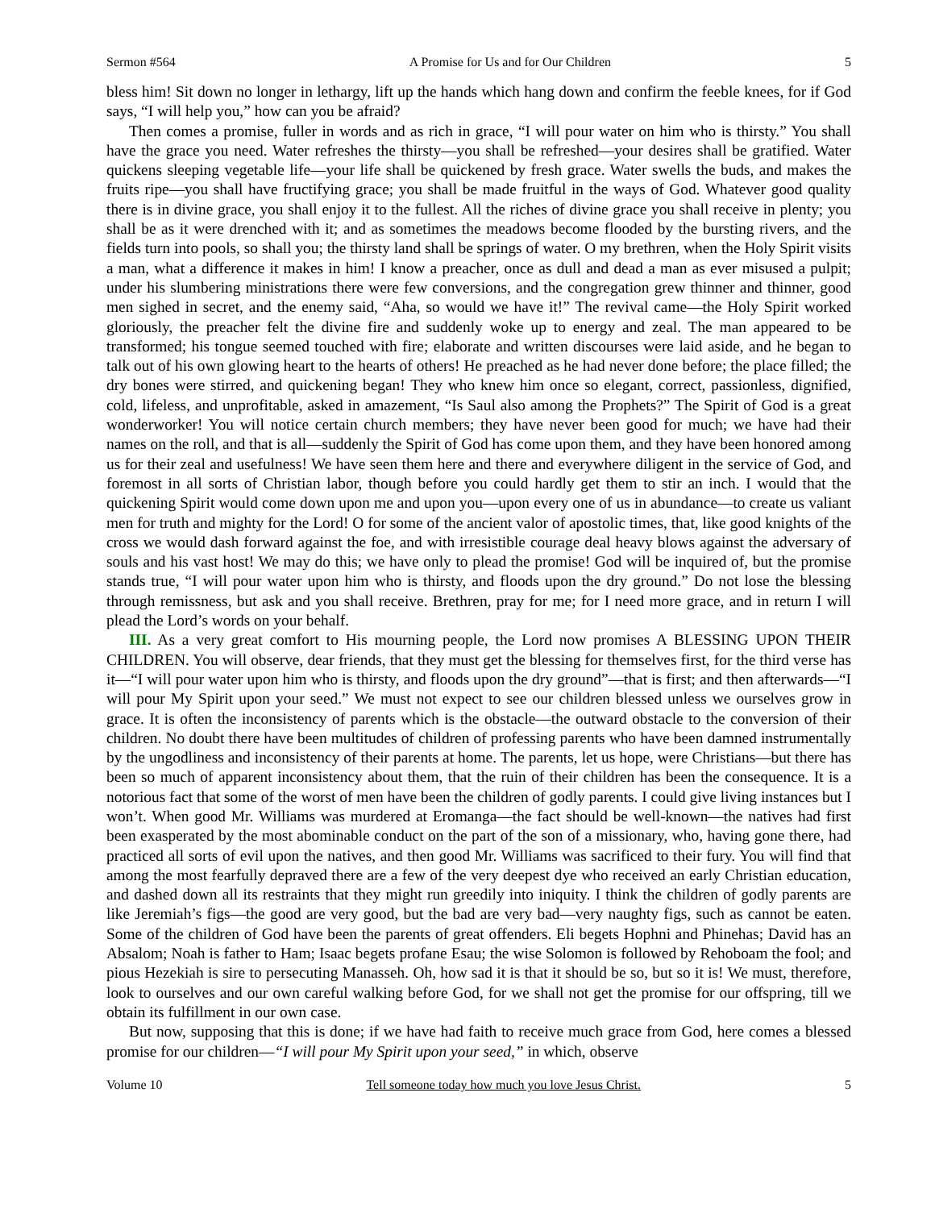Sermon #564 A Promise for Us and for Our Children 5
bless him! Sit down no longer in lethargy, lift up the hands which hang down and confirm the feeble knees, for if God says, “I will help you,” how can you be afraid?
Then comes a promise, fuller in words and as rich in grace, “I will pour water on him who is thirsty.” You shall have the grace you need. Water refreshes the thirsty—you shall be refreshed—your desires shall be gratified. Water quickens sleeping vegetable life—your life shall be quickened by fresh grace. Water swells the buds, and makes the fruits ripe—you shall have fructifying grace; you shall be made fruitful in the ways of God. Whatever good quality there is in divine grace, you shall enjoy it to the fullest. All the riches of divine grace you shall receive in plenty; you shall be as it were drenched with it; and as sometimes the meadows become flooded by the bursting rivers, and the fields turn into pools, so shall you; the thirsty land shall be springs of water. O my brethren, when the Holy Spirit visits a man, what a difference it makes in him! I know a preacher, once as dull and dead a man as ever misused a pulpit; under his slumbering ministrations there were few conversions, and the congregation grew thinner and thinner, good men sighed in secret, and the enemy said, “Aha, so would we have it!” The revival came—the Holy Spirit worked gloriously, the preacher felt the divine fire and suddenly woke up to energy and zeal. The man appeared to be transformed; his tongue seemed touched with fire; elaborate and written discourses were laid aside, and he began to talk out of his own glowing heart to the hearts of others! He preached as he had never done before; the place filled; the dry bones were stirred, and quickening began! They who knew him once so elegant, correct, passionless, dignified, cold, lifeless, and unprofitable, asked in amazement, “Is Saul also among the Prophets?” The Spirit of God is a great wonderworker! You will notice certain church members; they have never been good for much; we have had their names on the roll, and that is all—suddenly the Spirit of God has come upon them, and they have been honored among us for their zeal and usefulness! We have seen them here and there and everywhere diligent in the service of God, and foremost in all sorts of Christian labor, though before you could hardly get them to stir an inch. I would that the quickening Spirit would come down upon me and upon you—upon every one of us in abundance—to create us valiant men for truth and mighty for the Lord! O for some of the ancient valor of apostolic times, that, like good knights of the cross we would dash forward against the foe, and with irresistible courage deal heavy blows against the adversary of souls and his vast host! We may do this; we have only to plead the promise! God will be inquired of, but the promise stands true, “I will pour water upon him who is thirsty, and floods upon the dry ground.” Do not lose the blessing through remissness, but ask and you shall receive. Brethren, pray for me; for I need more grace, and in return I will plead the Lord’s words on your behalf.
III. As a very great comfort to His mourning people, the Lord now promises A BLESSING UPON THEIR CHILDREN. You will observe, dear friends, that they must get the blessing for themselves first, for the third verse has it—“I will pour water upon him who is thirsty, and floods upon the dry ground”—that is first; and then afterwards—“I will pour My Spirit upon your seed.” We must not expect to see our children blessed unless we ourselves grow in grace. It is often the inconsistency of parents which is the obstacle—the outward obstacle to the conversion of their children. No doubt there have been multitudes of children of professing parents who have been damned instrumentally by the ungodliness and inconsistency of their parents at home. The parents, let us hope, were Christians—but there has been so much of apparent inconsistency about them, that the ruin of their children has been the consequence. It is a notorious fact that some of the worst of men have been the children of godly parents. I could give living instances but I won’t. When good Mr. Williams was murdered at Eromanga—the fact should be well-known—the natives had first been exasperated by the most abominable conduct on the part of the son of a missionary, who, having gone there, had practiced all sorts of evil upon the natives, and then good Mr. Williams was sacrificed to their fury. You will find that among the most fearfully depraved there are a few of the very deepest dye who received an early Christian education, and dashed down all its restraints that they might run greedily into iniquity. I think the children of godly parents are like Jeremiah’s figs—the good are very good, but the bad are very bad—very naughty figs, such as cannot be eaten. Some of the children of God have been the parents of great offenders. Eli begets Hophni and Phinehas; David has an Absalom; Noah is father to Ham; Isaac begets profane Esau; the wise Solomon is followed by Rehoboam the fool; and pious Hezekiah is sire to persecuting Manasseh. Oh, how sad it is that it should be so, but so it is! We must, therefore, look to ourselves and our own careful walking before God, for we shall not get the promise for our offspring, till we obtain its fulfillment in our own case.
But now, supposing that this is done; if we have had faith to receive much grace from God, here comes a blessed promise for our children—“I will pour My Spirit upon your seed,” in which, observe
Volume 10 Tell someone today how much you love Jesus Christ. 5